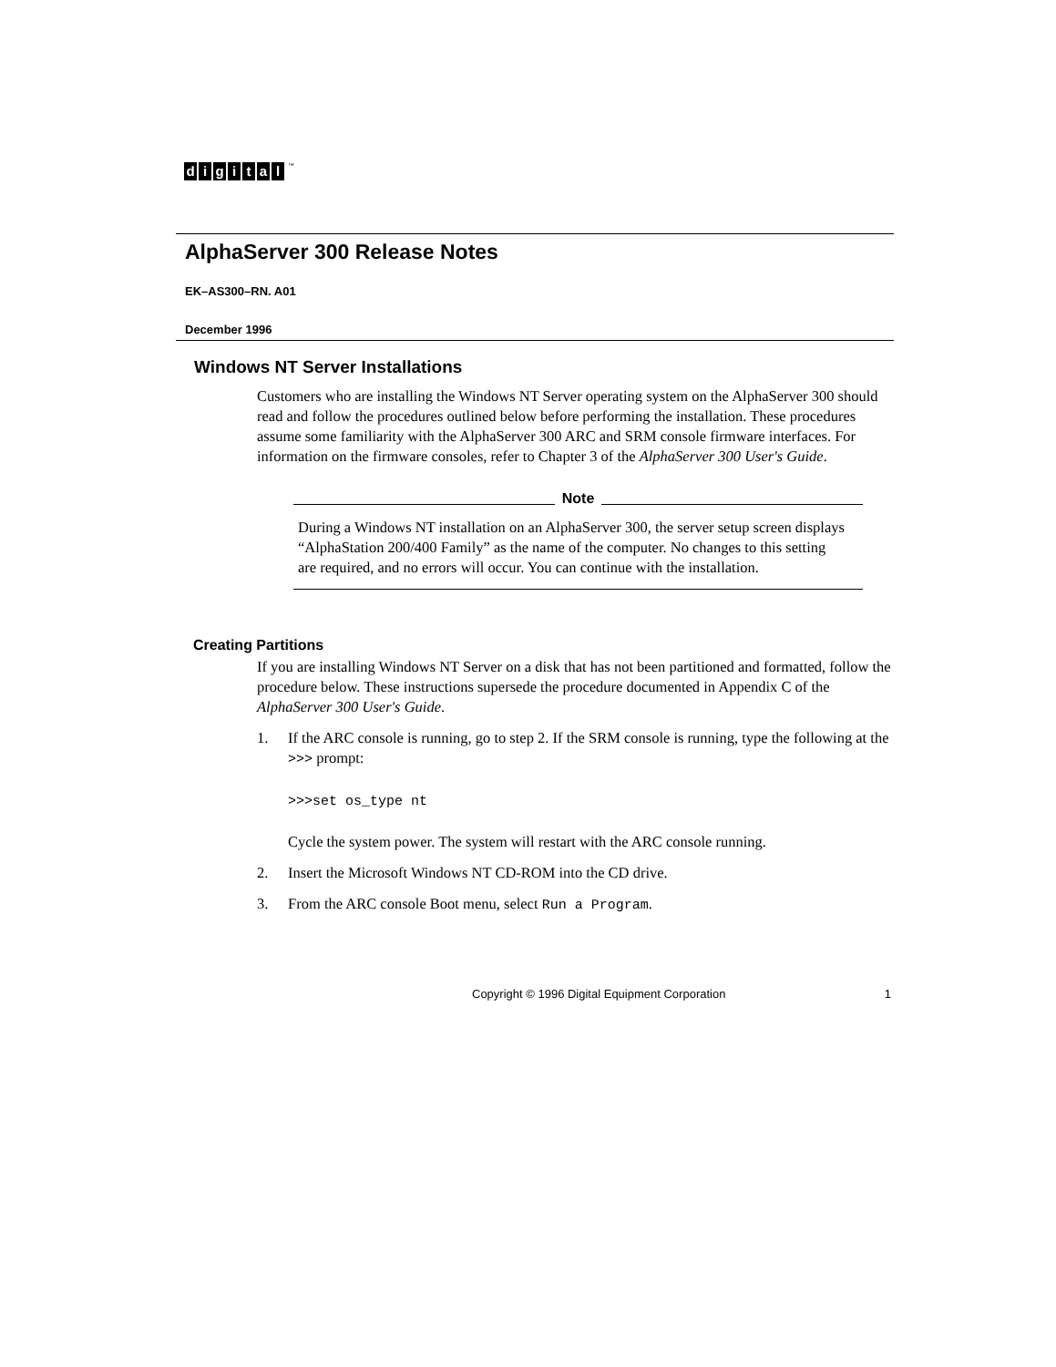digital<sup>™</sup>
AlphaServer 300 Release Notes
EK–AS300–RN. A01
December 1996
Windows NT Server Installations
Customers who are installing the Windows NT Server operating system on the AlphaServer 300 should read and follow the procedures outlined below before performing the installation. These procedures assume some familiarity with the AlphaServer 300 ARC and SRM console firmware interfaces. For information on the firmware consoles, refer to Chapter 3 of the AlphaServer 300 User's Guide.
Note
During a Windows NT installation on an AlphaServer 300, the server setup screen displays “AlphaStation 200/400 Family” as the name of the computer. No changes to this setting are required, and no errors will occur. You can continue with the installation.
Creating Partitions
If you are installing Windows NT Server on a disk that has not been partitioned and formatted, follow the procedure below. These instructions supersede the procedure documented in Appendix C of the AlphaServer 300 User's Guide.
1. If the ARC console is running, go to step 2. If the SRM console is running, type the following at the >>> prompt:
>>>set os_type nt
Cycle the system power. The system will restart with the ARC console running.
2. Insert the Microsoft Windows NT CD-ROM into the CD drive.
3. From the ARC console Boot menu, select Run a Program.
Copyright © 1996 Digital Equipment Corporation 1